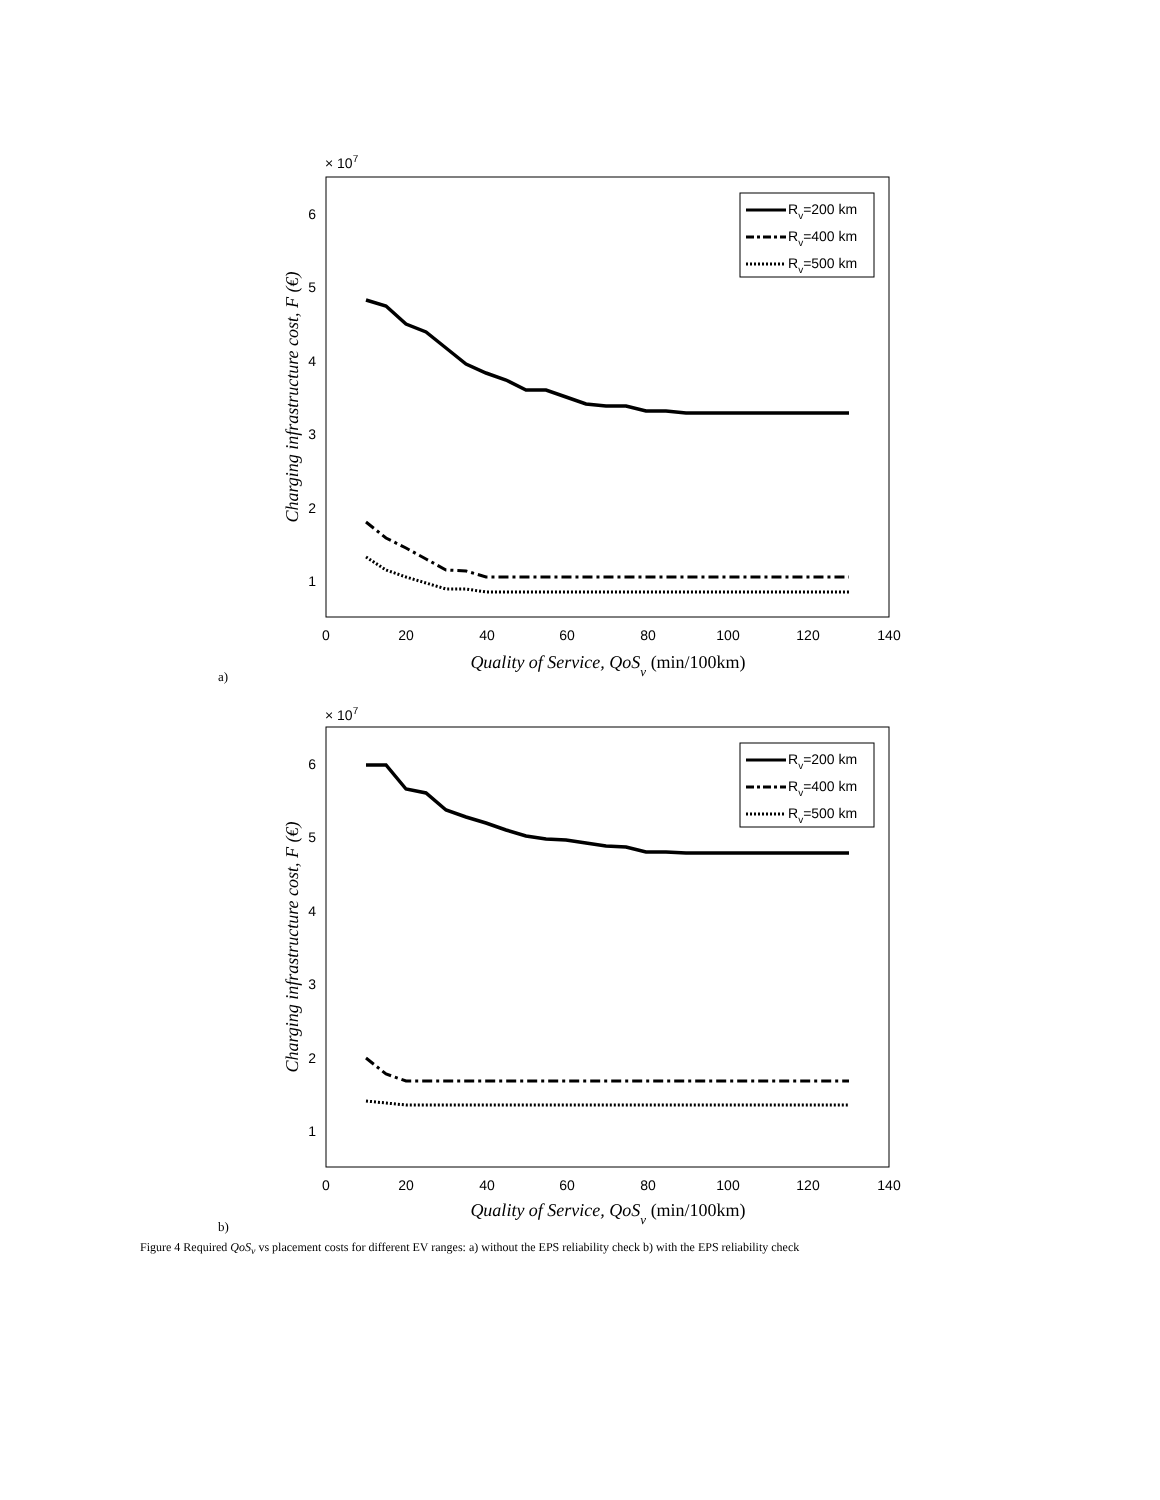× 107
6
5
4
3
2
1
0
20
40
60
80
100
120
140
Quality of Service, QoSv (min/100km)
Charging infrastructure cost, F (€)
Rv=200 km
Rv=400 km
Rv=500 km
a)
× 107
6
5
4
3
2
1
0
20
40
60
80
100
120
140
Quality of Service, QoSv (min/100km)
Charging infrastructure cost, F (€)
Rv=200 km
Rv=400 km
Rv=500 km
b)
Figure 4 Required QoS<sub>v</sub> vs placement costs for different EV ranges: a) without the EPS reliability check b) with the EPS reliability check